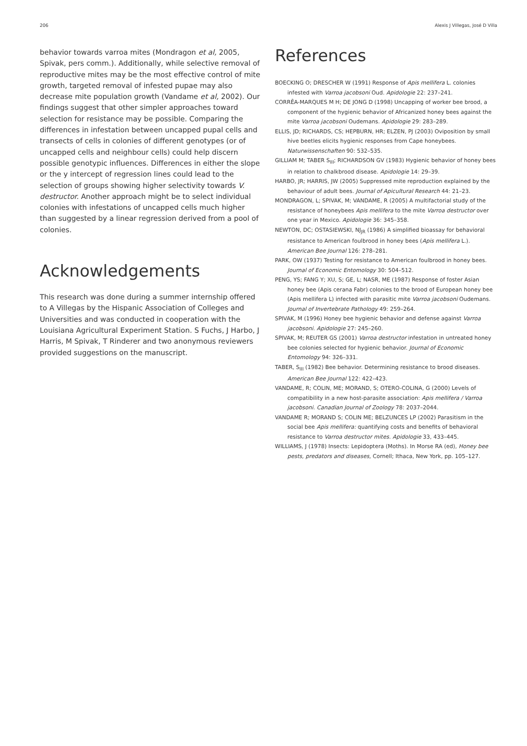206 Alexis J Villegas, José D Villa
behavior towards varroa mites (Mondragon et al, 2005, Spivak, pers comm.). Additionally, while selective removal of reproductive mites may be the most effective control of mite growth, targeted removal of infested pupae may also decrease mite population growth (Vandame et al, 2002). Our findings suggest that other simpler approaches toward selection for resistance may be possible. Comparing the differences in infestation between uncapped pupal cells and transects of cells in colonies of different genotypes (or of uncapped cells and neighbour cells) could help discern possible genotypic influences. Differences in either the slope or the y intercept of regression lines could lead to the selection of groups showing higher selectivity towards V. destructor. Another approach might be to select individual colonies with infestations of uncapped cells much higher than suggested by a linear regression derived from a pool of colonies.
Acknowledgements
This research was done during a summer internship offered to A Villegas by the Hispanic Association of Colleges and Universities and was conducted in cooperation with the Louisiana Agricultural Experiment Station. S Fuchs, J Harbo, J Harris, M Spivak, T Rinderer and two anonymous reviewers provided suggestions on the manuscript.
References
BOECKING O; DRESCHER W (1991) Response of Apis mellifera L. colonies infested with Varroa jacobsoni Oud. Apidologie 22: 237–241.
CORRÊA-MARQUES M H; DE JONG D (1998) Uncapping of worker bee brood, a component of the hygienic behavior of Africanized honey bees against the mite Varroa jacobsoni Oudemans. Apidologie 29: 283–289.
ELLIS, JD; RICHARDS, CS; HEPBURN, HR; ELZEN, PJ (2003) Oviposition by small hive beetles elicits hygienic responses from Cape honeybees. Naturwissenschaften 90: 532–535.
GILLIAM M; TABER S<sub>III</sub>; RICHARDSON GV (1983) Hygienic behavior of honey bees in relation to chalkbrood disease. Apidologie 14: 29–39.
HARBO, JR; HARRIS, JW (2005) Suppressed mite reproduction explained by the behaviour of adult bees. Journal of Apicultural Research 44: 21–23.
MONDRAGON, L; SPIVAK, M; VANDAME, R (2005) A multifactorial study of the resistance of honeybees Apis mellifera to the mite Varroa destructor over one year in Mexico. Apidologie 36: 345–358.
NEWTON, DC; OSTASIEWSKI, NJ<sub>JR</sub> (1986) A simplified bioassay for behavioral resistance to American foulbrood in honey bees (Apis mellifera L.). American Bee Journal 126: 278–281.
PARK, OW (1937) Testing for resistance to American foulbrood in honey bees. Journal of Economic Entomology 30: 504–512.
PENG, YS; FANG Y; XU, S; GE, L; NASR, ME (1987) Response of foster Asian honey bee (Apis cerana Fabr) colonies to the brood of European honey bee (Apis mellifera L) infected with parasitic mite Varroa jacobsoni Oudemans. Journal of Invertebrate Pathology 49: 259–264.
SPIVAK, M (1996) Honey bee hygienic behavior and defense against Varroa jacobsoni. Apidologie 27: 245–260.
SPIVAK, M; REUTER GS (2001) Varroa destructor infestation in untreated honey bee colonies selected for hygienic behavior. Journal of Economic Entomology 94: 326–331.
TABER, S<sub>III</sub> (1982) Bee behavior. Determining resistance to brood diseases. American Bee Journal 122: 422–423.
VANDAME, R; COLIN, ME; MORAND, S; OTERO-COLINA, G (2000) Levels of compatibility in a new host-parasite association: Apis mellifera / Varroa jacobsoni. Canadian Journal of Zoology 78: 2037–2044.
VANDAME R; MORAND S; COLIN ME; BELZUNCES LP (2002) Parasitism in the social bee Apis mellifera: quantifying costs and benefits of behavioral resistance to Varroa destructor mites. Apidologie 33, 433–445.
WILLIAMS, J (1978) Insects: Lepidoptera (Moths). In Morse RA (ed), Honey bee pests, predators and diseases, Cornell; Ithaca, New York, pp. 105–127.